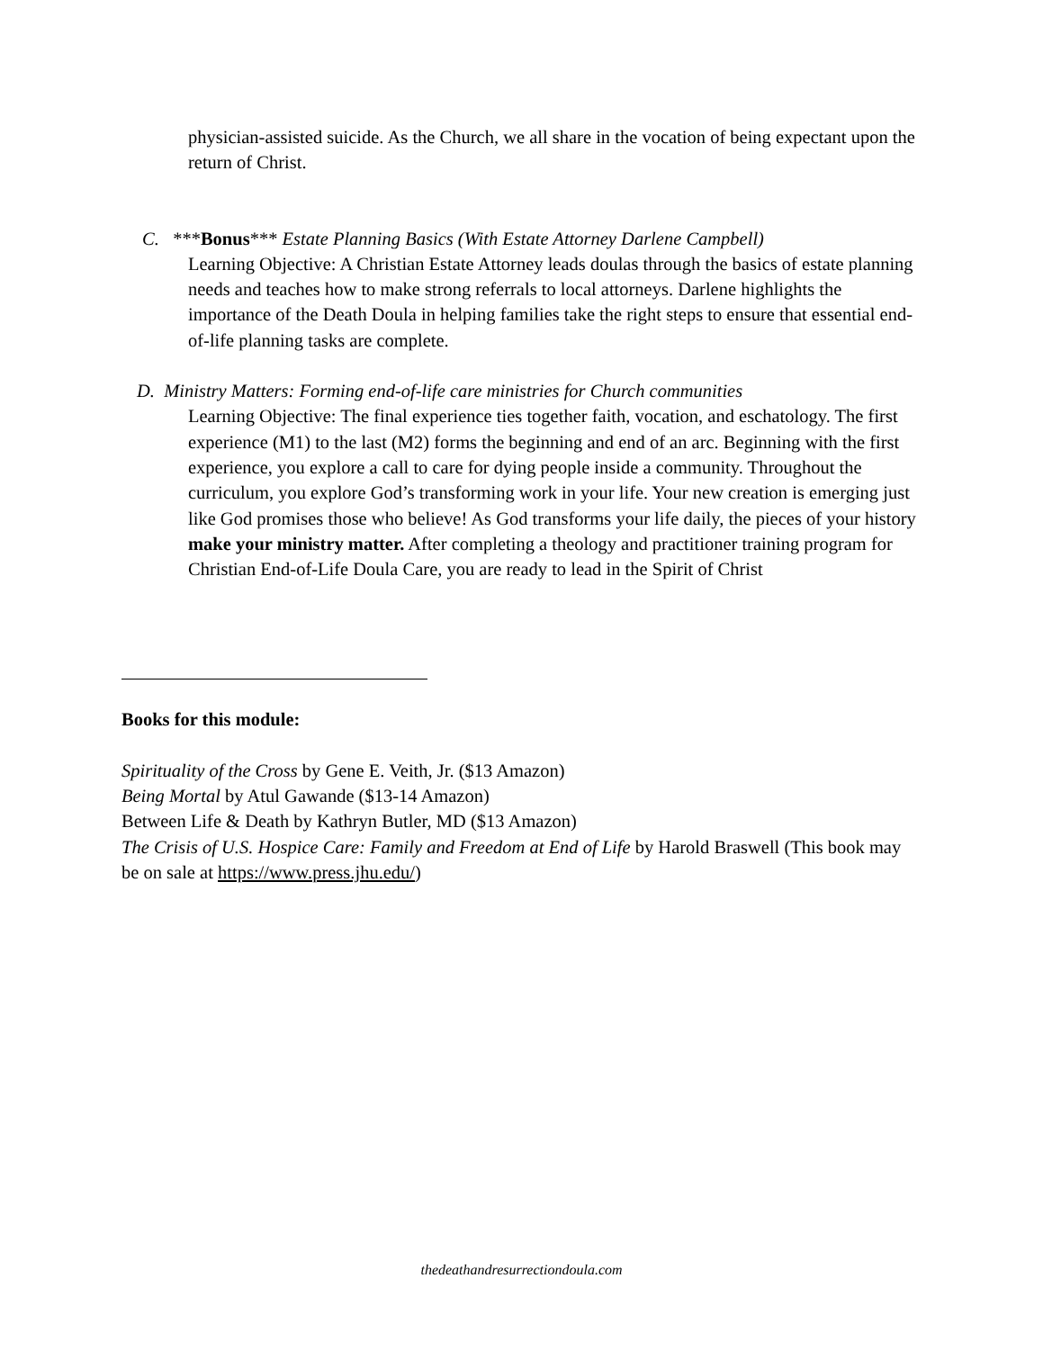physician-assisted suicide. As the Church, we all share in the vocation of being expectant upon the return of Christ.
C. ***Bonus*** Estate Planning Basics (With Estate Attorney Darlene Campbell)
Learning Objective: A Christian Estate Attorney leads doulas through the basics of estate planning needs and teaches how to make strong referrals to local attorneys. Darlene highlights the importance of the Death Doula in helping families take the right steps to ensure that essential end-of-life planning tasks are complete.
D. Ministry Matters: Forming end-of-life care ministries for Church communities
Learning Objective: The final experience ties together faith, vocation, and eschatology. The first experience (M1) to the last (M2) forms the beginning and end of an arc. Beginning with the first experience, you explore a call to care for dying people inside a community. Throughout the curriculum, you explore God’s transforming work in your life. Your new creation is emerging just like God promises those who believe! As God transforms your life daily, the pieces of your history make your ministry matter. After completing a theology and practitioner training program for Christian End-of-Life Doula Care, you are ready to lead in the Spirit of Christ
Books for this module:
Spirituality of the Cross by Gene E. Veith, Jr. ($13 Amazon)
Being Mortal by Atul Gawande ($13-14 Amazon)
Between Life & Death by Kathryn Butler, MD ($13 Amazon)
The Crisis of U.S. Hospice Care: Family and Freedom at End of Life by Harold Braswell (This book may be on sale at https://www.press.jhu.edu/)
thedeathandresurrectiondoula.com